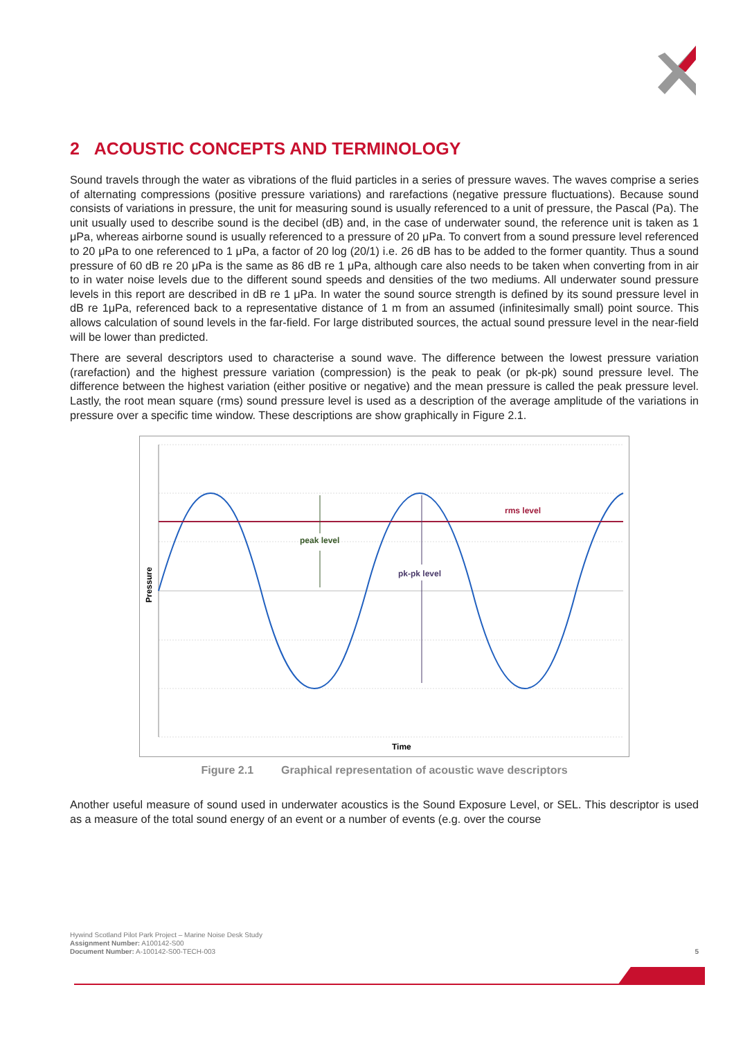2 ACOUSTIC CONCEPTS AND TERMINOLOGY
Sound travels through the water as vibrations of the fluid particles in a series of pressure waves. The waves comprise a series of alternating compressions (positive pressure variations) and rarefactions (negative pressure fluctuations). Because sound consists of variations in pressure, the unit for measuring sound is usually referenced to a unit of pressure, the Pascal (Pa). The unit usually used to describe sound is the decibel (dB) and, in the case of underwater sound, the reference unit is taken as 1 μPa, whereas airborne sound is usually referenced to a pressure of 20 μPa. To convert from a sound pressure level referenced to 20 μPa to one referenced to 1 μPa, a factor of 20 log (20/1) i.e. 26 dB has to be added to the former quantity. Thus a sound pressure of 60 dB re 20 μPa is the same as 86 dB re 1 μPa, although care also needs to be taken when converting from in air to in water noise levels due to the different sound speeds and densities of the two mediums. All underwater sound pressure levels in this report are described in dB re 1 μPa. In water the sound source strength is defined by its sound pressure level in dB re 1μPa, referenced back to a representative distance of 1 m from an assumed (infinitesimally small) point source. This allows calculation of sound levels in the far-field. For large distributed sources, the actual sound pressure level in the near-field will be lower than predicted.
There are several descriptors used to characterise a sound wave. The difference between the lowest pressure variation (rarefaction) and the highest pressure variation (compression) is the peak to peak (or pk-pk) sound pressure level. The difference between the highest variation (either positive or negative) and the mean pressure is called the peak pressure level. Lastly, the root mean square (rms) sound pressure level is used as a description of the average amplitude of the variations in pressure over a specific time window. These descriptions are show graphically in Figure 2.1.
rms level
peak level
pk-pk level
Time
Pressure
Figure 2.1 Graphical representation of acoustic wave descriptors
Another useful measure of sound used in underwater acoustics is the Sound Exposure Level, or SEL. This descriptor is used as a measure of the total sound energy of an event or a number of events (e.g. over the course
Hywind Scotland Pilot Park Project – Marine Noise Desk Study
Assignment Number: A100142-S00
Document Number: A-100142-S00-TECH-003
5